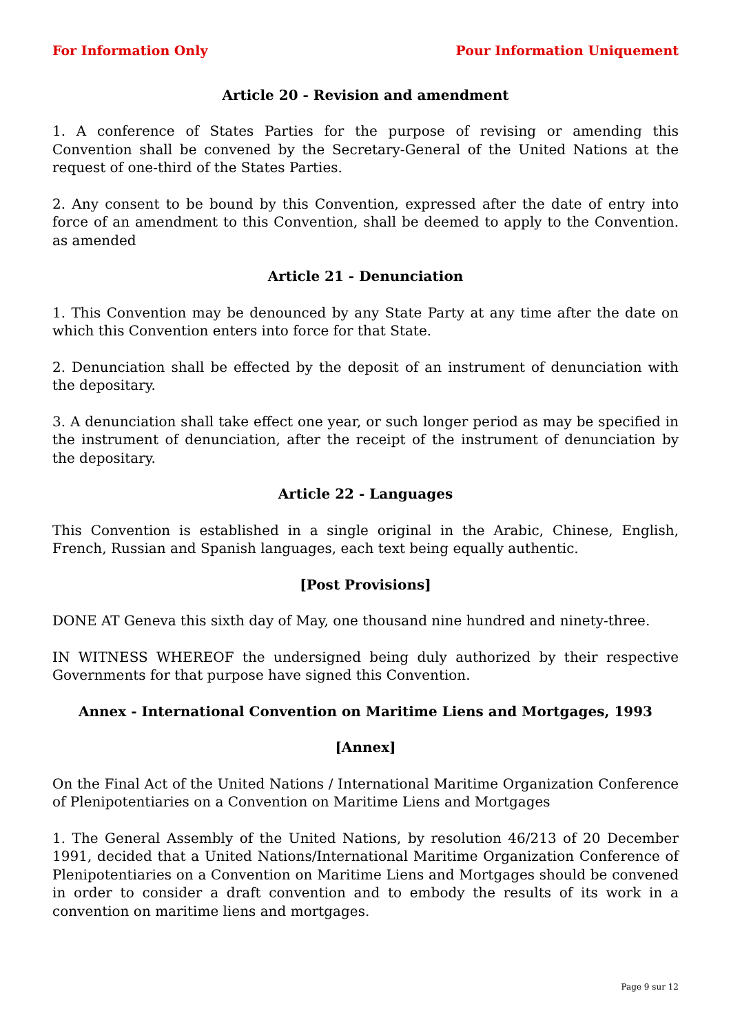For Information Only Pour Information Uniquement
Article 20 - Revision and amendment
1. A conference of States Parties for the purpose of revising or amending this Convention shall be convened by the Secretary-General of the United Nations at the request of one-third of the States Parties.
2. Any consent to be bound by this Convention, expressed after the date of entry into force of an amendment to this Convention, shall be deemed to apply to the Convention. as amended
Article 21 - Denunciation
1. This Convention may be denounced by any State Party at any time after the date on which this Convention enters into force for that State.
2. Denunciation shall be effected by the deposit of an instrument of denunciation with the depositary.
3. A denunciation shall take effect one year, or such longer period as may be specified in the instrument of denunciation, after the receipt of the instrument of denunciation by the depositary.
Article 22 - Languages
This Convention is established in a single original in the Arabic, Chinese, English, French, Russian and Spanish languages, each text being equally authentic.
[Post Provisions]
DONE AT Geneva this sixth day of May, one thousand nine hundred and ninety-three.
IN WITNESS WHEREOF the undersigned being duly authorized by their respective Governments for that purpose have signed this Convention.
Annex - International Convention on Maritime Liens and Mortgages, 1993
[Annex]
On the Final Act of the United Nations / International Maritime Organization Conference of Plenipotentiaries on a Convention on Maritime Liens and Mortgages
1. The General Assembly of the United Nations, by resolution 46/213 of 20 December 1991, decided that a United Nations/International Maritime Organization Conference of Plenipotentiaries on a Convention on Maritime Liens and Mortgages should be convened in order to consider a draft convention and to embody the results of its work in a convention on maritime liens and mortgages.
Page 9 sur 12